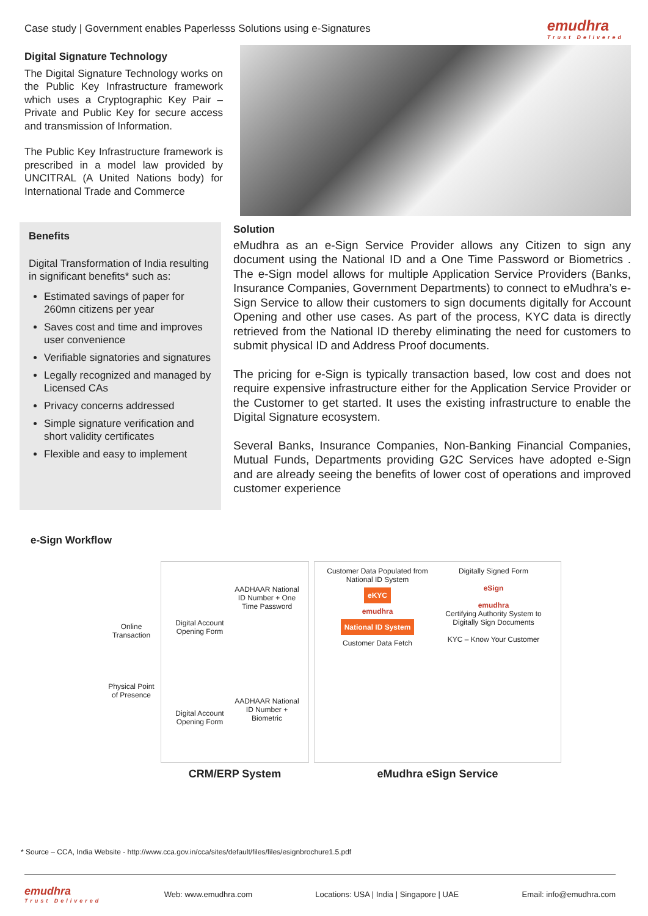Case study | Government enables Paperlesss Solutions using e-Signatures
emudhra
Trust Delivered
Digital Signature Technology
The Digital Signature Technology works on the Public Key Infrastructure framework which uses a Cryptographic Key Pair – Private and Public Key for secure access and transmission of Information.
The Public Key Infrastructure framework is prescribed in a model law provided by UNCITRAL (A United Nations body) for International Trade and Commerce
Benefits
Digital Transformation of India resulting in significant benefits* such as:
Estimated savings of paper for 260mn citizens per year
Saves cost and time and improves user convenience
Verifiable signatories and signatures
Legally recognized and managed by Licensed CAs
Privacy concerns addressed
Simple signature verification and short validity certificates
Flexible and easy to implement
Solution
eMudhra as an e-Sign Service Provider allows any Citizen to sign any document using the National ID and a One Time Password or Biometrics . The e-Sign model allows for multiple Application Service Providers (Banks, Insurance Companies, Government Departments) to connect to eMudhra’s e-Sign Service to allow their customers to sign documents digitally for Account Opening and other use cases. As part of the process, KYC data is directly retrieved from the National ID thereby eliminating the need for customers to submit physical ID and Address Proof documents.
The pricing for e-Sign is typically transaction based, low cost and does not require expensive infrastructure either for the Application Service Provider or the Customer to get started. It uses the existing infrastructure to enable the Digital Signature ecosystem.
Several Banks, Insurance Companies, Non-Banking Financial Companies, Mutual Funds, Departments providing G2C Services have adopted e-Sign and are already seeing the benefits of lower cost of operations and improved customer experience
e-Sign Workflow
Online Transaction
Physical Point of Presence
Digital Account Opening Form
AADHAAR National ID Number + One Time Password
Digital Account Opening Form
AADHAAR National ID Number + Biometric
CRM/ERP System
Customer Data Populated from National ID System
eKYC
emudhra
National ID System
Customer Data Fetch
Digitally Signed Form
eSign
emudhra
Certifying Authority System to Digitally Sign Documents
KYC – Know Your Customer
eMudhra eSign Service
* Source – CCA, India Website - http://www.cca.gov.in/cca/sites/default/files/files/esignbrochure1.5.pdf
emudhra
Trust Delivered
Web: www.emudhra.com Locations: USA | India | Singapore | UAE Email: info@emudhra.com